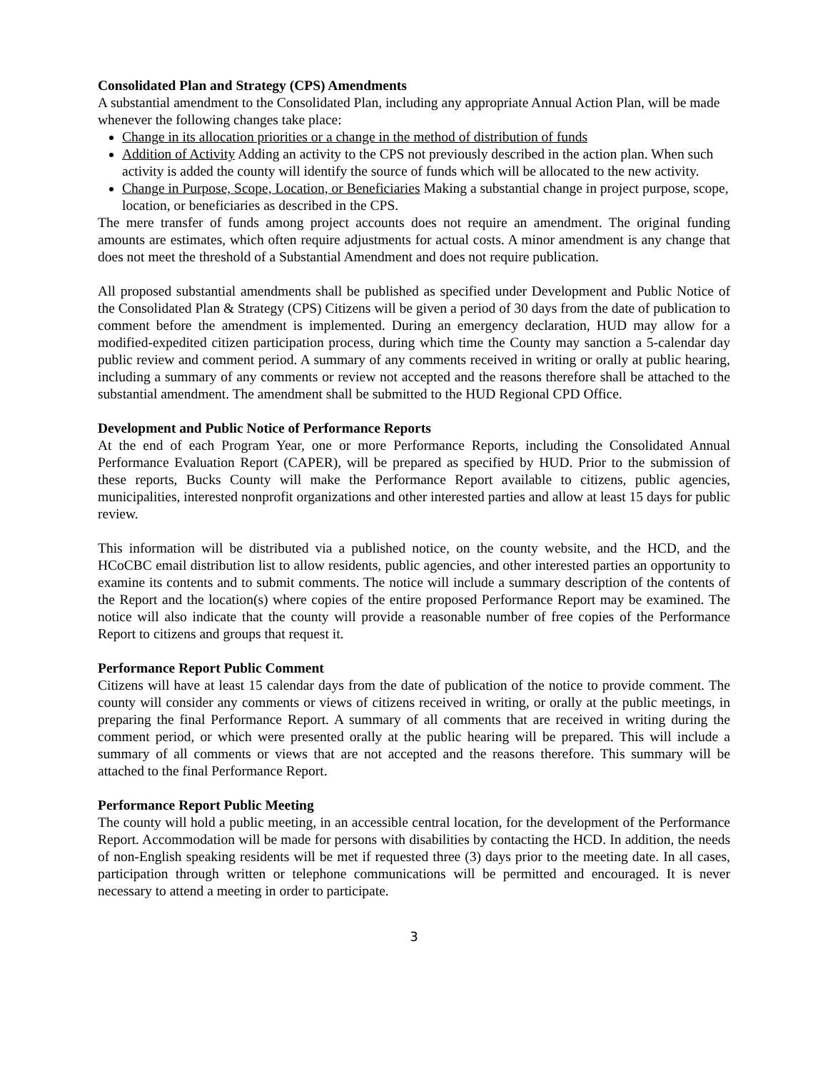Consolidated Plan and Strategy (CPS) Amendments
A substantial amendment to the Consolidated Plan, including any appropriate Annual Action Plan, will be made whenever the following changes take place:
Change in its allocation priorities or a change in the method of distribution of funds
Addition of Activity Adding an activity to the CPS not previously described in the action plan. When such activity is added the county will identify the source of funds which will be allocated to the new activity.
Change in Purpose, Scope, Location, or Beneficiaries Making a substantial change in project purpose, scope, location, or beneficiaries as described in the CPS.
The mere transfer of funds among project accounts does not require an amendment. The original funding amounts are estimates, which often require adjustments for actual costs. A minor amendment is any change that does not meet the threshold of a Substantial Amendment and does not require publication.
All proposed substantial amendments shall be published as specified under Development and Public Notice of the Consolidated Plan & Strategy (CPS) Citizens will be given a period of 30 days from the date of publication to comment before the amendment is implemented. During an emergency declaration, HUD may allow for a modified-expedited citizen participation process, during which time the County may sanction a 5-calendar day public review and comment period. A summary of any comments received in writing or orally at public hearing, including a summary of any comments or review not accepted and the reasons therefore shall be attached to the substantial amendment. The amendment shall be submitted to the HUD Regional CPD Office.
Development and Public Notice of Performance Reports
At the end of each Program Year, one or more Performance Reports, including the Consolidated Annual Performance Evaluation Report (CAPER), will be prepared as specified by HUD. Prior to the submission of these reports, Bucks County will make the Performance Report available to citizens, public agencies, municipalities, interested nonprofit organizations and other interested parties and allow at least 15 days for public review.
This information will be distributed via a published notice, on the county website, and the HCD, and the HCoCBC email distribution list to allow residents, public agencies, and other interested parties an opportunity to examine its contents and to submit comments. The notice will include a summary description of the contents of the Report and the location(s) where copies of the entire proposed Performance Report may be examined. The notice will also indicate that the county will provide a reasonable number of free copies of the Performance Report to citizens and groups that request it.
Performance Report Public Comment
Citizens will have at least 15 calendar days from the date of publication of the notice to provide comment. The county will consider any comments or views of citizens received in writing, or orally at the public meetings, in preparing the final Performance Report. A summary of all comments that are received in writing during the comment period, or which were presented orally at the public hearing will be prepared. This will include a summary of all comments or views that are not accepted and the reasons therefore. This summary will be attached to the final Performance Report.
Performance Report Public Meeting
The county will hold a public meeting, in an accessible central location, for the development of the Performance Report. Accommodation will be made for persons with disabilities by contacting the HCD. In addition, the needs of non-English speaking residents will be met if requested three (3) days prior to the meeting date. In all cases, participation through written or telephone communications will be permitted and encouraged. It is never necessary to attend a meeting in order to participate.
3